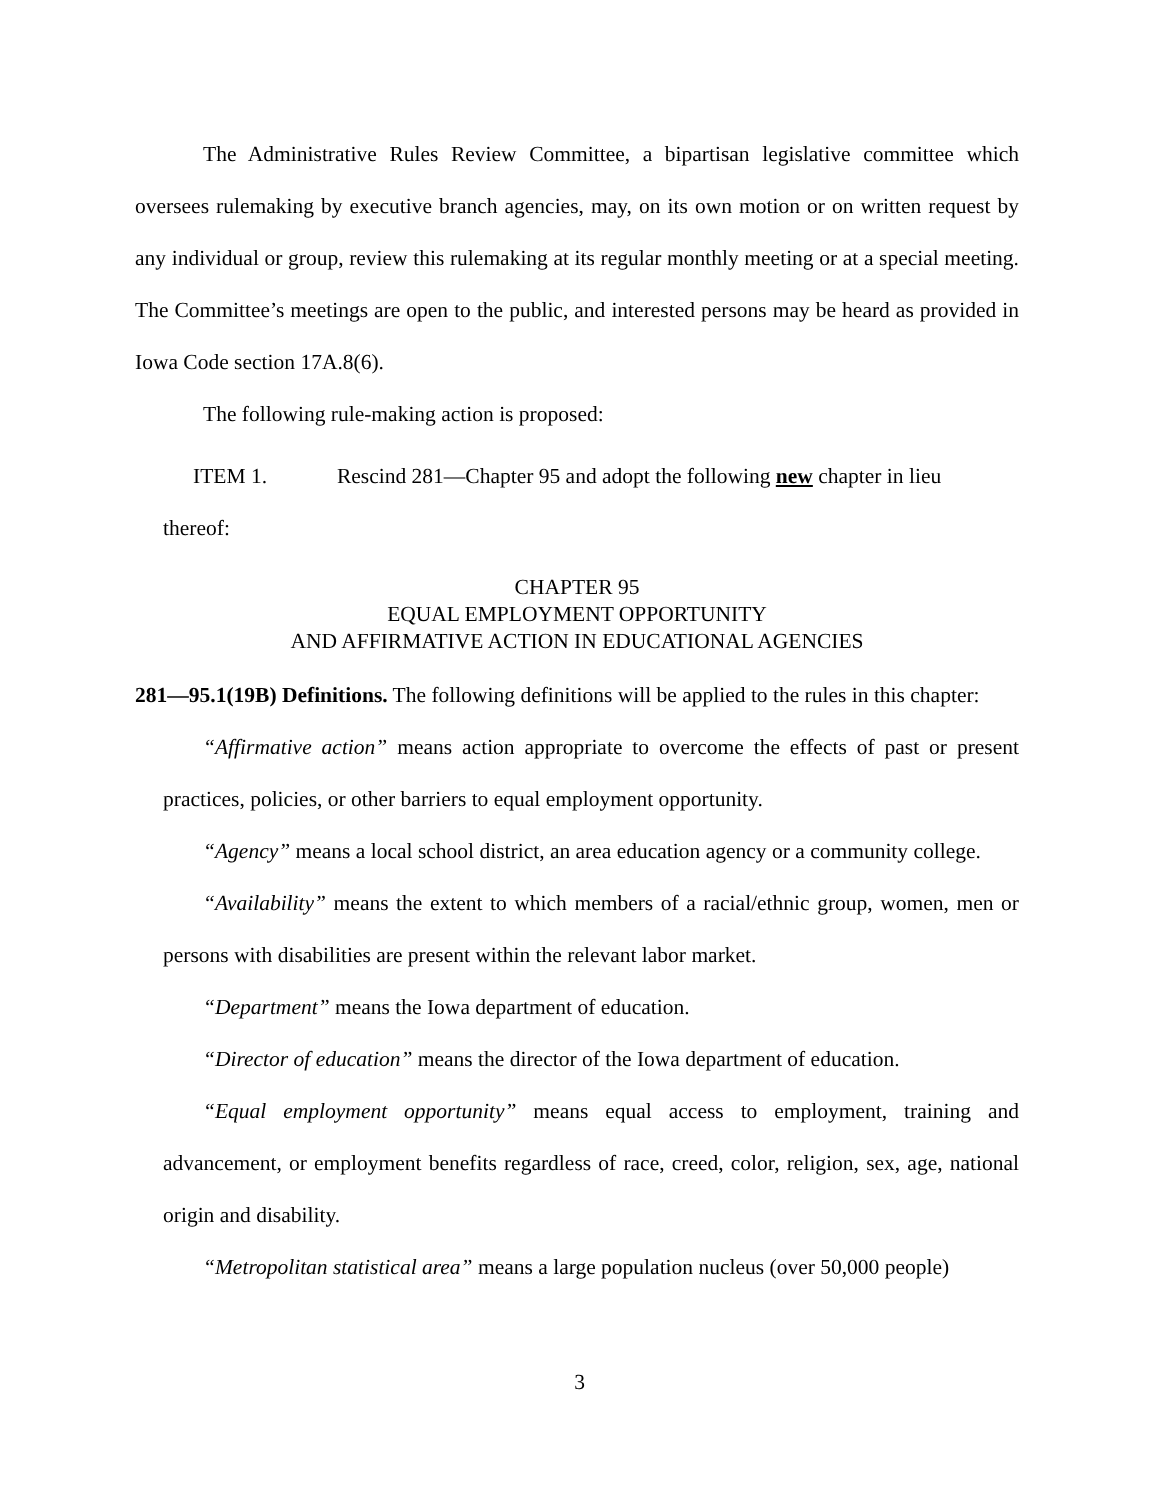The Administrative Rules Review Committee, a bipartisan legislative committee which oversees rulemaking by executive branch agencies, may, on its own motion or on written request by any individual or group, review this rulemaking at its regular monthly meeting or at a special meeting. The Committee’s meetings are open to the public, and interested persons may be heard as provided in Iowa Code section 17A.8(6).
The following rule-making action is proposed:
ITEM 1. Rescind 281—Chapter 95 and adopt the following new chapter in lieu
thereof:
CHAPTER 95
EQUAL EMPLOYMENT OPPORTUNITY
AND AFFIRMATIVE ACTION IN EDUCATIONAL AGENCIES
281—95.1(19B) Definitions. The following definitions will be applied to the rules in this chapter:
“Affirmative action” means action appropriate to overcome the effects of past or present practices, policies, or other barriers to equal employment opportunity.
“Agency” means a local school district, an area education agency or a community college.
“Availability” means the extent to which members of a racial/ethnic group, women, men or persons with disabilities are present within the relevant labor market.
“Department” means the Iowa department of education.
“Director of education” means the director of the Iowa department of education.
“Equal employment opportunity” means equal access to employment, training and advancement, or employment benefits regardless of race, creed, color, religion, sex, age, national origin and disability.
“Metropolitan statistical area” means a large population nucleus (over 50,000 people)
3